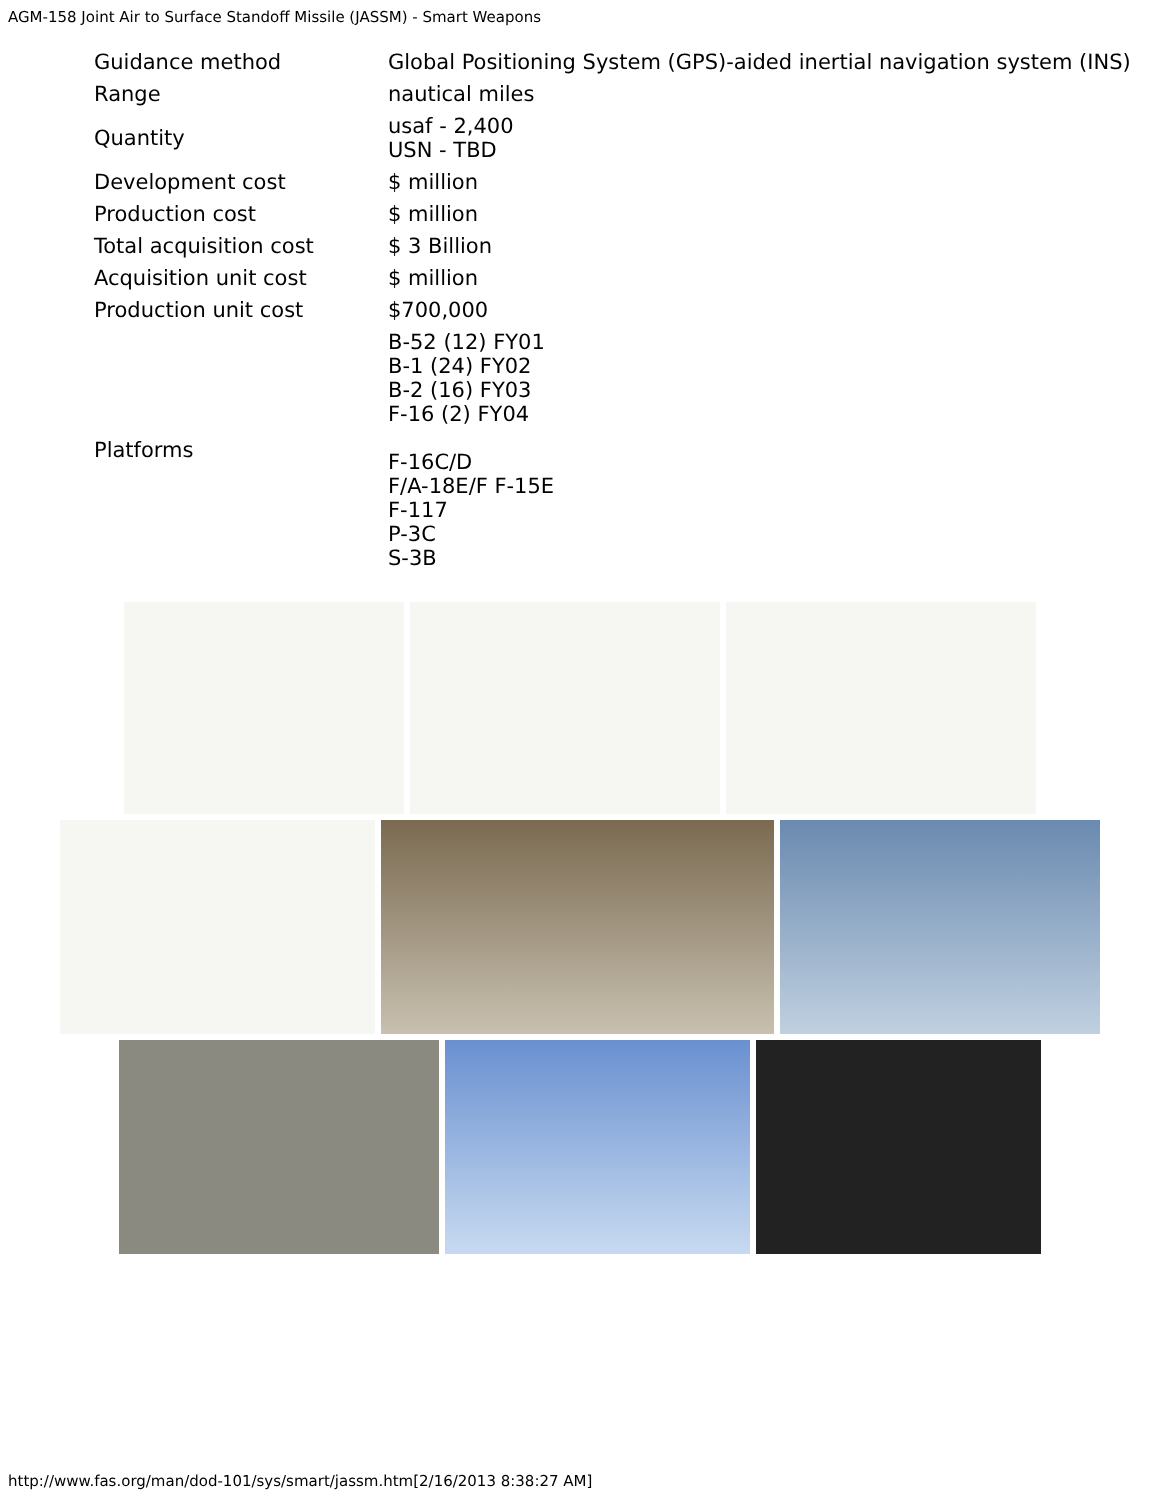AGM-158 Joint Air to Surface Standoff Missile (JASSM) - Smart Weapons
| Guidance method | Global Positioning System (GPS)-aided inertial navigation system (INS) |
| Range | nautical miles |
| Quantity | usaf - 2,400 USN - TBD |
| Development cost | $ million |
| Production cost | $ million |
| Total acquisition cost | $ 3 Billion |
| Acquisition unit cost | $ million |
| Production unit cost | $700,000 |
| Platforms | B-52 (12) FY01 B-1 (24) FY02 B-2 (16) FY03 F-16 (2) FY04 F-16C/D F/A-18E/F F-15E F-117 P-3C S-3B |
http://www.fas.org/man/dod-101/sys/smart/jassm.htm[2/16/2013 8:38:27 AM]